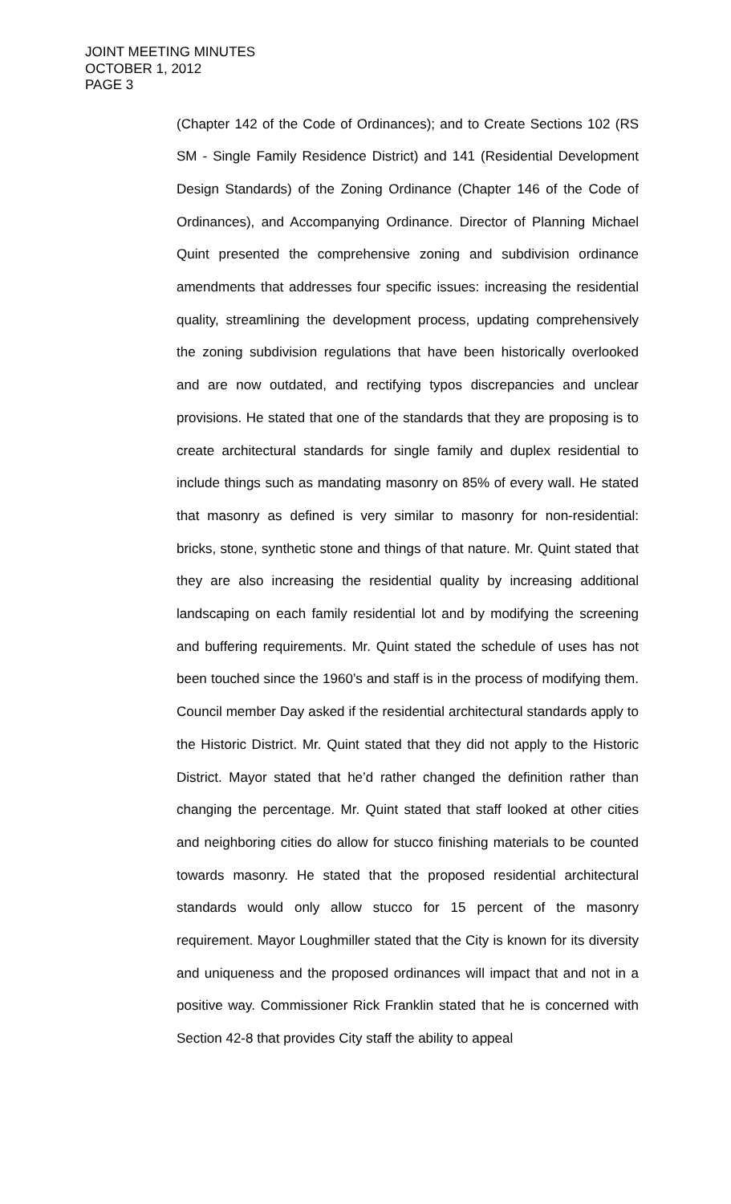JOINT MEETING MINUTES
OCTOBER 1, 2012
PAGE 3
(Chapter 142 of the Code of Ordinances); and to Create Sections 102 (RS SM - Single Family Residence District) and 141 (Residential Development Design Standards) of the Zoning Ordinance (Chapter 146 of the Code of Ordinances), and Accompanying Ordinance. Director of Planning Michael Quint presented the comprehensive zoning and subdivision ordinance amendments that addresses four specific issues: increasing the residential quality, streamlining the development process, updating comprehensively the zoning subdivision regulations that have been historically overlooked and are now outdated, and rectifying typos discrepancies and unclear provisions. He stated that one of the standards that they are proposing is to create architectural standards for single family and duplex residential to include things such as mandating masonry on 85% of every wall. He stated that masonry as defined is very similar to masonry for non-residential: bricks, stone, synthetic stone and things of that nature. Mr. Quint stated that they are also increasing the residential quality by increasing additional landscaping on each family residential lot and by modifying the screening and buffering requirements. Mr. Quint stated the schedule of uses has not been touched since the 1960’s and staff is in the process of modifying them. Council member Day asked if the residential architectural standards apply to the Historic District. Mr. Quint stated that they did not apply to the Historic District. Mayor stated that he’d rather changed the definition rather than changing the percentage. Mr. Quint stated that staff looked at other cities and neighboring cities do allow for stucco finishing materials to be counted towards masonry. He stated that the proposed residential architectural standards would only allow stucco for 15 percent of the masonry requirement. Mayor Loughmiller stated that the City is known for its diversity and uniqueness and the proposed ordinances will impact that and not in a positive way. Commissioner Rick Franklin stated that he is concerned with Section 42-8 that provides City staff the ability to appeal